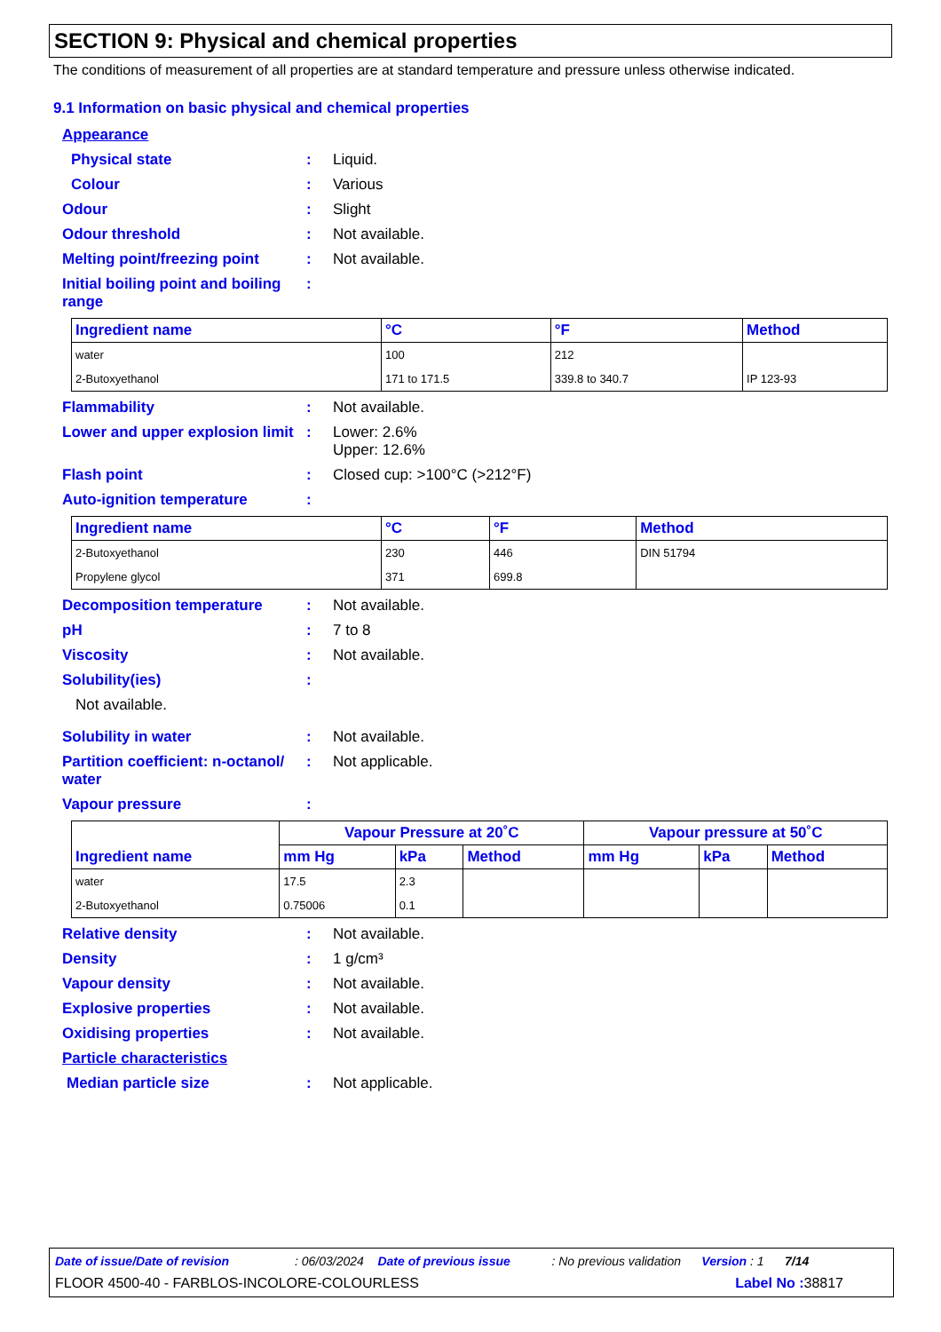SECTION 9: Physical and chemical properties
The conditions of measurement of all properties are at standard temperature and pressure unless otherwise indicated.
9.1 Information on basic physical and chemical properties
Appearance
Physical state: Liquid.
Colour: Various
Odour: Slight
Odour threshold: Not available.
Melting point/freezing point: Not available.
Initial boiling point and boiling range:
| Ingredient name | °C | °F | Method |
| --- | --- | --- | --- |
| water | 100 | 212 | |
| 2-Butoxyethanol | 171 to 171.5 | 339.8 to 340.7 | IP 123-93 |
Flammability: Not available.
Lower and upper explosion limit: Lower: 2.6%
Upper: 12.6%
Flash point: Closed cup: >100°C (>212°F)
Auto-ignition temperature:
| Ingredient name | °C | °F | Method |
| --- | --- | --- | --- |
| 2-Butoxyethanol | 230 | 446 | DIN 51794 |
| Propylene glycol | 371 | 699.8 | |
Decomposition temperature: Not available.
pH: 7 to 8
Viscosity: Not available.
Solubility(ies):
Not available.
Solubility in water: Not available.
Partition coefficient: n-octanol/ water: Not applicable.
Vapour pressure:
| Ingredient name | Vapour Pressure at 20˚C | | | Vapour pressure at 50˚C | | |
| --- | --- | --- | --- | --- | --- | --- |
| | mm Hg | kPa | Method | mm Hg | kPa | Method |
| water | 17.5 | 2.3 | | | | |
| 2-Butoxyethanol | 0.75006 | 0.1 | | | | |
Relative density: Not available.
Density: 1 g/cm³
Vapour density: Not available.
Explosive properties: Not available.
Oxidising properties: Not available.
Particle characteristics
Median particle size: Not applicable.
Date of issue/Date of revision : 06/03/2024 Date of previous issue : No previous validation Version : 1 7/14
FLOOR 4500-40 - FARBLOS-INCOLORE-COLOURLESS Label No : 38817